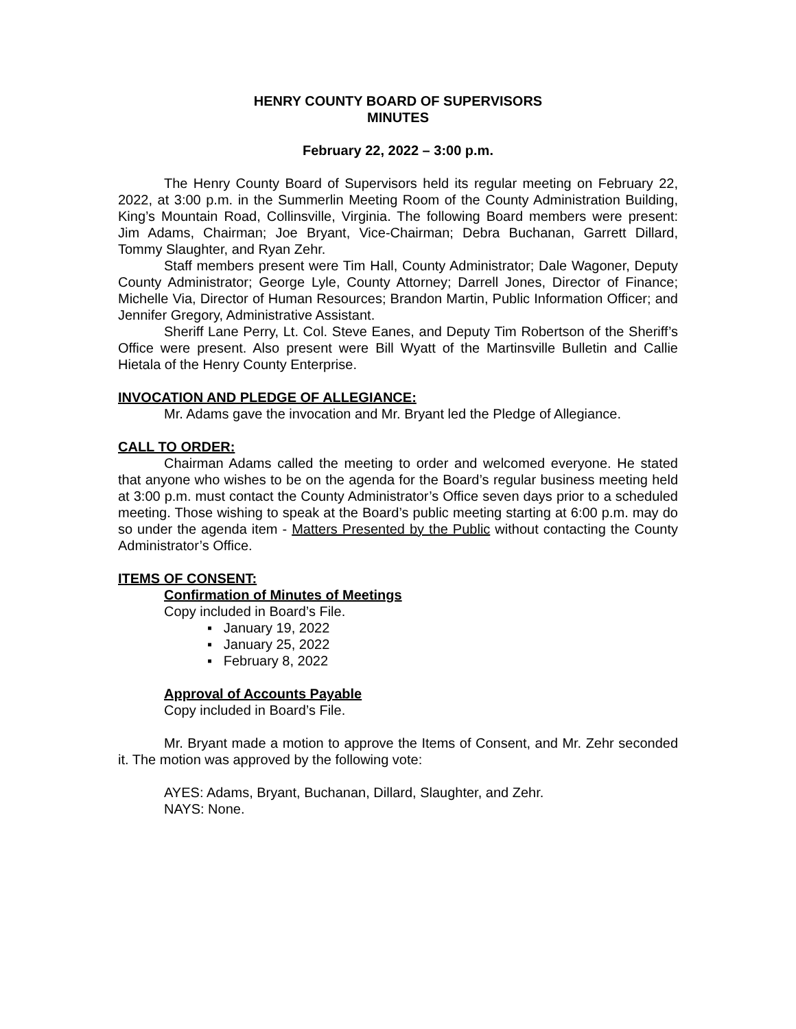HENRY COUNTY BOARD OF SUPERVISORS
MINUTES
February 22, 2022 – 3:00 p.m.
The Henry County Board of Supervisors held its regular meeting on February 22, 2022, at 3:00 p.m. in the Summerlin Meeting Room of the County Administration Building, King’s Mountain Road, Collinsville, Virginia. The following Board members were present: Jim Adams, Chairman; Joe Bryant, Vice-Chairman; Debra Buchanan, Garrett Dillard, Tommy Slaughter, and Ryan Zehr.
Staff members present were Tim Hall, County Administrator; Dale Wagoner, Deputy County Administrator; George Lyle, County Attorney; Darrell Jones, Director of Finance; Michelle Via, Director of Human Resources; Brandon Martin, Public Information Officer; and Jennifer Gregory, Administrative Assistant.
Sheriff Lane Perry, Lt. Col. Steve Eanes, and Deputy Tim Robertson of the Sheriff’s Office were present. Also present were Bill Wyatt of the Martinsville Bulletin and Callie Hietala of the Henry County Enterprise.
INVOCATION AND PLEDGE OF ALLEGIANCE:
Mr. Adams gave the invocation and Mr. Bryant led the Pledge of Allegiance.
CALL TO ORDER:
Chairman Adams called the meeting to order and welcomed everyone. He stated that anyone who wishes to be on the agenda for the Board’s regular business meeting held at 3:00 p.m. must contact the County Administrator’s Office seven days prior to a scheduled meeting. Those wishing to speak at the Board’s public meeting starting at 6:00 p.m. may do so under the agenda item - Matters Presented by the Public without contacting the County Administrator’s Office.
ITEMS OF CONSENT:
Confirmation of Minutes of Meetings
Copy included in Board’s File.
▪ January 19, 2022
▪ January 25, 2022
▪ February 8, 2022
Approval of Accounts Payable
Copy included in Board’s File.
Mr. Bryant made a motion to approve the Items of Consent, and Mr. Zehr seconded it. The motion was approved by the following vote:
AYES: Adams, Bryant, Buchanan, Dillard, Slaughter, and Zehr.
NAYS: None.